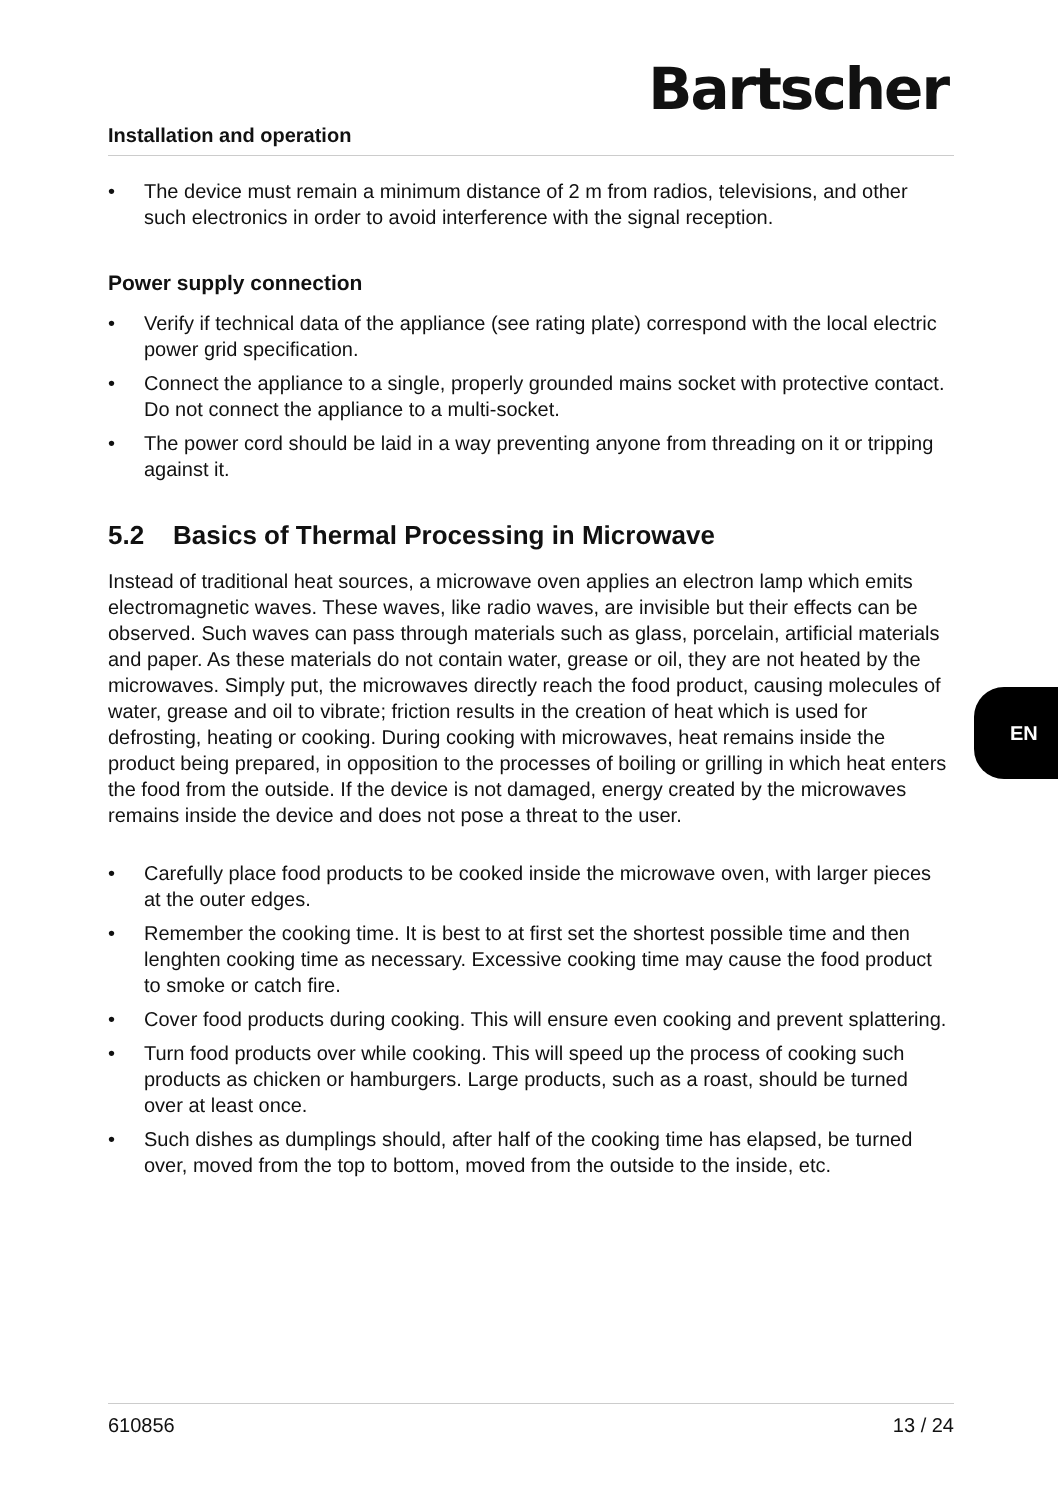Installation and operation
Bartscher
• The device must remain a minimum distance of 2 m from radios, televisions, and other such electronics in order to avoid interference with the signal reception.
Power supply connection
• Verify if technical data of the appliance (see rating plate) correspond with the local electric power grid specification.
• Connect the appliance to a single, properly grounded mains socket with protective contact. Do not connect the appliance to a multi-socket.
• The power cord should be laid in a way preventing anyone from threading on it or tripping against it.
5.2 Basics of Thermal Processing in Microwave
Instead of traditional heat sources, a microwave oven applies an electron lamp which emits electromagnetic waves. These waves, like radio waves, are invisible but their effects can be observed. Such waves can pass through materials such as glass, porcelain, artificial materials and paper. As these materials do not contain water, grease or oil, they are not heated by the microwaves. Simply put, the microwaves directly reach the food product, causing molecules of water, grease and oil to vibrate; friction results in the creation of heat which is used for defrosting, heating or cooking. During cooking with microwaves, heat remains inside the product being prepared, in opposition to the processes of boiling or grilling in which heat enters the food from the outside. If the device is not damaged, energy created by the microwaves remains inside the device and does not pose a threat to the user.
• Carefully place food products to be cooked inside the microwave oven, with larger pieces at the outer edges.
• Remember the cooking time. It is best to at first set the shortest possible time and then lenghten cooking time as necessary. Excessive cooking time may cause the food product to smoke or catch fire.
• Cover food products during cooking. This will ensure even cooking and prevent splattering.
• Turn food products over while cooking. This will speed up the process of cooking such products as chicken or hamburgers. Large products, such as a roast, should be turned over at least once.
• Such dishes as dumplings should, after half of the cooking time has elapsed, be turned over, moved from the top to bottom, moved from the outside to the inside, etc.
EN
610856 13 / 24